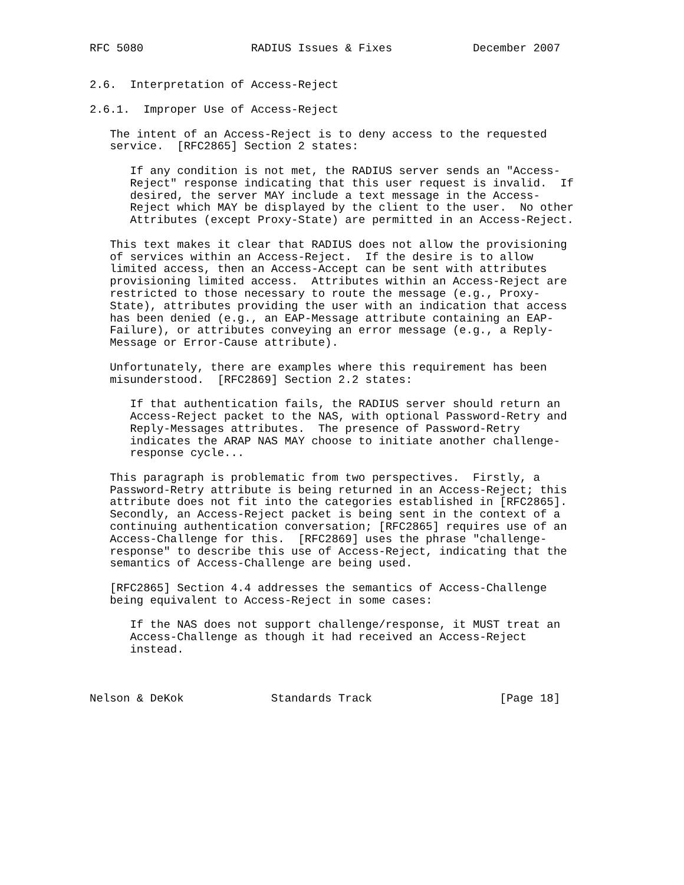RFC 5080                RADIUS Issues & Fixes            December 2007


2.6.  Interpretation of Access-Reject

2.6.1.  Improper Use of Access-Reject

   The intent of an Access-Reject is to deny access to the requested
   service.  [RFC2865] Section 2 states:

      If any condition is not met, the RADIUS server sends an "Access-
      Reject" response indicating that this user request is invalid.  If
      desired, the server MAY include a text message in the Access-
      Reject which MAY be displayed by the client to the user.  No other
      Attributes (except Proxy-State) are permitted in an Access-Reject.

   This text makes it clear that RADIUS does not allow the provisioning
   of services within an Access-Reject.  If the desire is to allow
   limited access, then an Access-Accept can be sent with attributes
   provisioning limited access.  Attributes within an Access-Reject are
   restricted to those necessary to route the message (e.g., Proxy-
   State), attributes providing the user with an indication that access
   has been denied (e.g., an EAP-Message attribute containing an EAP-
   Failure), or attributes conveying an error message (e.g., a Reply-
   Message or Error-Cause attribute).

   Unfortunately, there are examples where this requirement has been
   misunderstood.  [RFC2869] Section 2.2 states:

      If that authentication fails, the RADIUS server should return an
      Access-Reject packet to the NAS, with optional Password-Retry and
      Reply-Messages attributes.  The presence of Password-Retry
      indicates the ARAP NAS MAY choose to initiate another challenge-
      response cycle...

   This paragraph is problematic from two perspectives.  Firstly, a
   Password-Retry attribute is being returned in an Access-Reject; this
   attribute does not fit into the categories established in [RFC2865].
   Secondly, an Access-Reject packet is being sent in the context of a
   continuing authentication conversation; [RFC2865] requires use of an
   Access-Challenge for this.  [RFC2869] uses the phrase "challenge-
   response" to describe this use of Access-Reject, indicating that the
   semantics of Access-Challenge are being used.

   [RFC2865] Section 4.4 addresses the semantics of Access-Challenge
   being equivalent to Access-Reject in some cases:

      If the NAS does not support challenge/response, it MUST treat an
      Access-Challenge as though it had received an Access-Reject
      instead.



Nelson & DeKok             Standards Track                   [Page 18]